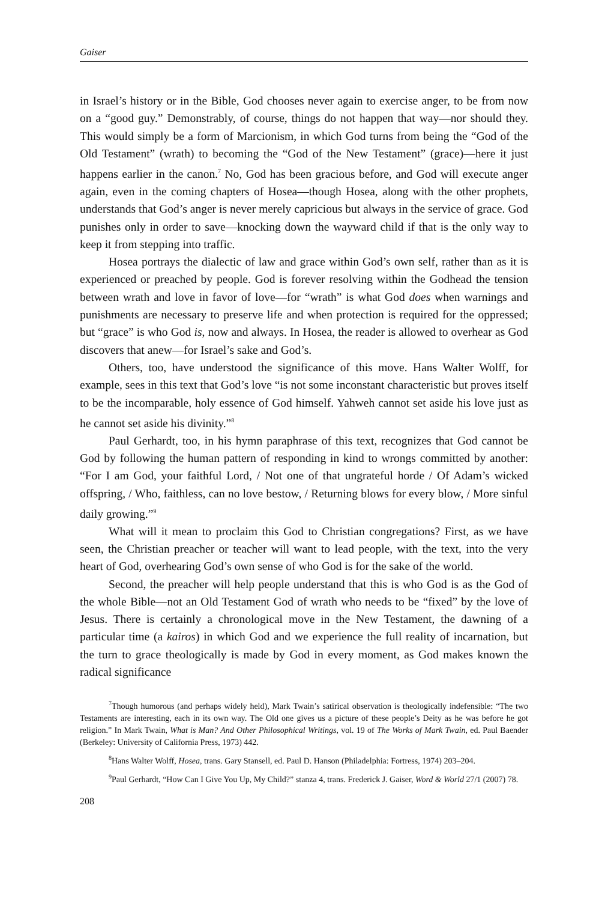Gaiser
in Israel’s history or in the Bible, God chooses never again to exercise anger, to be from now on a “good guy.” Demonstrably, of course, things do not happen that way—nor should they. This would simply be a form of Marcionism, in which God turns from being the “God of the Old Testament” (wrath) to becoming the “God of the New Testament” (grace)—here it just happens earlier in the canon.<sup>7</sup> No, God has been gracious before, and God will execute anger again, even in the coming chapters of Hosea—though Hosea, along with the other prophets, understands that God’s anger is never merely capricious but always in the service of grace. God punishes only in order to save—knocking down the wayward child if that is the only way to keep it from stepping into traffic.
Hosea portrays the dialectic of law and grace within God’s own self, rather than as it is experienced or preached by people. God is forever resolving within the Godhead the tension between wrath and love in favor of love—for “wrath” is what God does when warnings and punishments are necessary to preserve life and when protection is required for the oppressed; but “grace” is who God is, now and always. In Hosea, the reader is allowed to overhear as God discovers that anew—for Israel’s sake and God’s.
Others, too, have understood the significance of this move. Hans Walter Wolff, for example, sees in this text that God’s love “is not some inconstant characteristic but proves itself to be the incomparable, holy essence of God himself. Yahweh cannot set aside his love just as he cannot set aside his divinity.”<sup>8</sup>
Paul Gerhardt, too, in his hymn paraphrase of this text, recognizes that God cannot be God by following the human pattern of responding in kind to wrongs committed by another: “For I am God, your faithful Lord, / Not one of that ungrateful horde / Of Adam’s wicked offspring, / Who, faithless, can no love bestow, / Returning blows for every blow, / More sinful daily growing.”<sup>9</sup>
What will it mean to proclaim this God to Christian congregations? First, as we have seen, the Christian preacher or teacher will want to lead people, with the text, into the very heart of God, overhearing God’s own sense of who God is for the sake of the world.
Second, the preacher will help people understand that this is who God is as the God of the whole Bible—not an Old Testament God of wrath who needs to be “fixed” by the love of Jesus. There is certainly a chronological move in the New Testament, the dawning of a particular time (a kairos) in which God and we experience the full reality of incarnation, but the turn to grace theologically is made by God in every moment, as God makes known the radical significance
<sup>7</sup> Though humorous (and perhaps widely held), Mark Twain’s satirical observation is theologically indefensible: “The two Testaments are interesting, each in its own way. The Old one gives us a picture of these people’s Deity as he was before he got religion.” In Mark Twain, What is Man? And Other Philosophical Writings, vol. 19 of The Works of Mark Twain, ed. Paul Baender (Berkeley: University of California Press, 1973) 442.
<sup>8</sup> Hans Walter Wolff, Hosea, trans. Gary Stansell, ed. Paul D. Hanson (Philadelphia: Fortress, 1974) 203–204.
<sup>9</sup> Paul Gerhardt, “How Can I Give You Up, My Child?” stanza 4, trans. Frederick J. Gaiser, Word & World 27/1 (2007) 78.
208